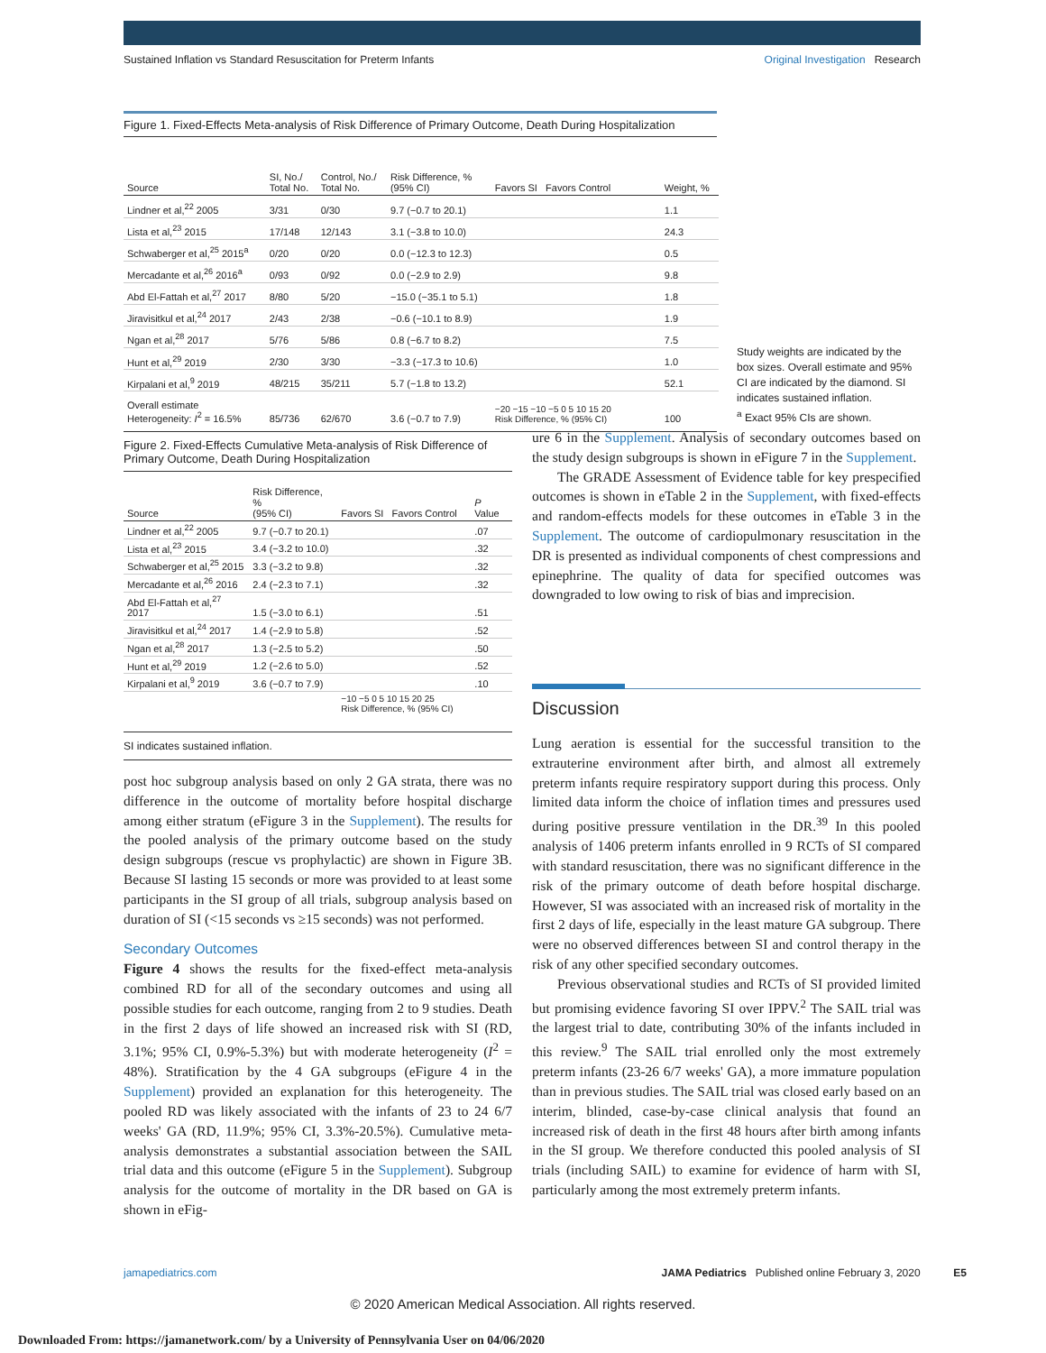Sustained Inflation vs Standard Resuscitation for Preterm Infants Original Investigation Research
Figure 1. Fixed-Effects Meta-analysis of Risk Difference of Primary Outcome, Death During Hospitalization
| Source | SI, No./ Total No. | Control, No./ Total No. | Risk Difference, % (95% CI) | Favors SI Favors Control | Weight, % |
| --- | --- | --- | --- | --- | --- |
| Lindner et al,<sup>22</sup> 2005 | 3/31 | 0/30 | 9.7 (−0.7 to 20.1) | | 1.1 |
| Lista et al,<sup>23</sup> 2015 | 17/148 | 12/143 | 3.1 (−3.8 to 10.0) | | 24.3 |
| Schwaberger et al,<sup>25</sup> 2015<sup>a</sup> | 0/20 | 0/20 | 0.0 (−12.3 to 12.3) | | 0.5 |
| Mercadante et al,<sup>26</sup> 2016<sup>a</sup> | 0/93 | 0/92 | 0.0 (−2.9 to 2.9) | | 9.8 |
| Abd El-Fattah et al,<sup>27</sup> 2017 | 8/80 | 5/20 | −15.0 (−35.1 to 5.1) | | 1.8 |
| Jiravisitkul et al,<sup>24</sup> 2017 | 2/43 | 2/38 | −0.6 (−10.1 to 8.9) | | 1.9 |
| Ngan et al,<sup>28</sup> 2017 | 5/76 | 5/86 | 0.8 (−6.7 to 8.2) | | 7.5 |
| Hunt et al,<sup>29</sup> 2019 | 2/30 | 3/30 | −3.3 (−17.3 to 10.6) | | 1.0 |
| Kirpalani et al,<sup>9</sup> 2019 | 48/215 | 35/211 | 5.7 (−1.8 to 13.2) | | 52.1 |
| Overall estimate Heterogeneity: I<sup>2</sup> = 16.5% | 85/736 | 62/670 | 3.6 (−0.7 to 7.9) | −20 −15 −10 −5 0 5 10 15 20 Risk Difference, % (95% CI) | 100 |
Study weights are indicated by the box sizes. Overall estimate and 95% CI are indicated by the diamond. SI indicates sustained inflation.
<sup>a</sup> Exact 95% CIs are shown.
Figure 2. Fixed-Effects Cumulative Meta-analysis of Risk Difference of Primary Outcome, Death During Hospitalization
| Source | Risk Difference, % (95% CI) | Favors SI Favors Control | P Value |
| --- | --- | --- | --- |
| Lindner et al,<sup>22</sup> 2005 | 9.7 (−0.7 to 20.1) | | .07 |
| Lista et al,<sup>23</sup> 2015 | 3.4 (−3.2 to 10.0) | | .32 |
| Schwaberger et al,<sup>25</sup> 2015 | 3.3 (−3.2 to 9.8) | | .32 |
| Mercadante et al,<sup>26</sup> 2016 | 2.4 (−2.3 to 7.1) | | .32 |
| Abd El-Fattah et al,<sup>27</sup> 2017 | 1.5 (−3.0 to 6.1) | | .51 |
| Jiravisitkul et al,<sup>24</sup> 2017 | 1.4 (−2.9 to 5.8) | | .52 |
| Ngan et al,<sup>28</sup> 2017 | 1.3 (−2.5 to 5.2) | | .50 |
| Hunt et al,<sup>29</sup> 2019 | 1.2 (−2.6 to 5.0) | | .52 |
| Kirpalani et al,<sup>9</sup> 2019 | 3.6 (−0.7 to 7.9) | | .10 |
| | | −10 −5 0 5 10 15 20 25 Risk Difference, % (95% CI) | |
SI indicates sustained inflation.
post hoc subgroup analysis based on only 2 GA strata, there was no difference in the outcome of mortality before hospital discharge among either stratum (eFigure 3 in the Supplement). The results for the pooled analysis of the primary outcome based on the study design subgroups (rescue vs prophylactic) are shown in Figure 3B. Because SI lasting 15 seconds or more was provided to at least some participants in the SI group of all trials, subgroup analysis based on duration of SI (<15 seconds vs ≥15 seconds) was not performed.
Secondary Outcomes
Figure 4 shows the results for the fixed-effect meta-analysis combined RD for all of the secondary outcomes and using all possible studies for each outcome, ranging from 2 to 9 studies. Death in the first 2 days of life showed an increased risk with SI (RD, 3.1%; 95% CI, 0.9%-5.3%) but with moderate heterogeneity (I<sup>2</sup> = 48%). Stratification by the 4 GA subgroups (eFigure 4 in the Supplement) provided an explanation for this heterogeneity. The pooled RD was likely associated with the infants of 23 to 24 6/7 weeks' GA (RD, 11.9%; 95% CI, 3.3%-20.5%). Cumulative meta-analysis demonstrates a substantial association between the SAIL trial data and this outcome (eFigure 5 in the Supplement). Subgroup analysis for the outcome of mortality in the DR based on GA is shown in eFig-
ure 6 in the Supplement. Analysis of secondary outcomes based on the study design subgroups is shown in eFigure 7 in the Supplement.
The GRADE Assessment of Evidence table for key prespecified outcomes is shown in eTable 2 in the Supplement, with fixed-effects and random-effects models for these outcomes in eTable 3 in the Supplement. The outcome of cardiopulmonary resuscitation in the DR is presented as individual components of chest compressions and epinephrine. The quality of data for specified outcomes was downgraded to low owing to risk of bias and imprecision.
Discussion
Lung aeration is essential for the successful transition to the extrauterine environment after birth, and almost all extremely preterm infants require respiratory support during this process. Only limited data inform the choice of inflation times and pressures used during positive pressure ventilation in the DR.<sup>39</sup> In this pooled analysis of 1406 preterm infants enrolled in 9 RCTs of SI compared with standard resuscitation, there was no significant difference in the risk of the primary outcome of death before hospital discharge. However, SI was associated with an increased risk of mortality in the first 2 days of life, especially in the least mature GA subgroup. There were no observed differences between SI and control therapy in the risk of any other specified secondary outcomes.
Previous observational studies and RCTs of SI provided limited but promising evidence favoring SI over IPPV.<sup>2</sup> The SAIL trial was the largest trial to date, contributing 30% of the infants included in this review.<sup>9</sup> The SAIL trial enrolled only the most extremely preterm infants (23-26 6/7 weeks' GA), a more immature population than in previous studies. The SAIL trial was closed early based on an interim, blinded, case-by-case clinical analysis that found an increased risk of death in the first 48 hours after birth among infants in the SI group. We therefore conducted this pooled analysis of SI trials (including SAIL) to examine for evidence of harm with SI, particularly among the most extremely preterm infants.
jamapediatrics.com JAMA Pediatrics Published online February 3, 2020 E5
© 2020 American Medical Association. All rights reserved.
Downloaded From: https://jamanetwork.com/ by a University of Pennsylvania User on 04/06/2020